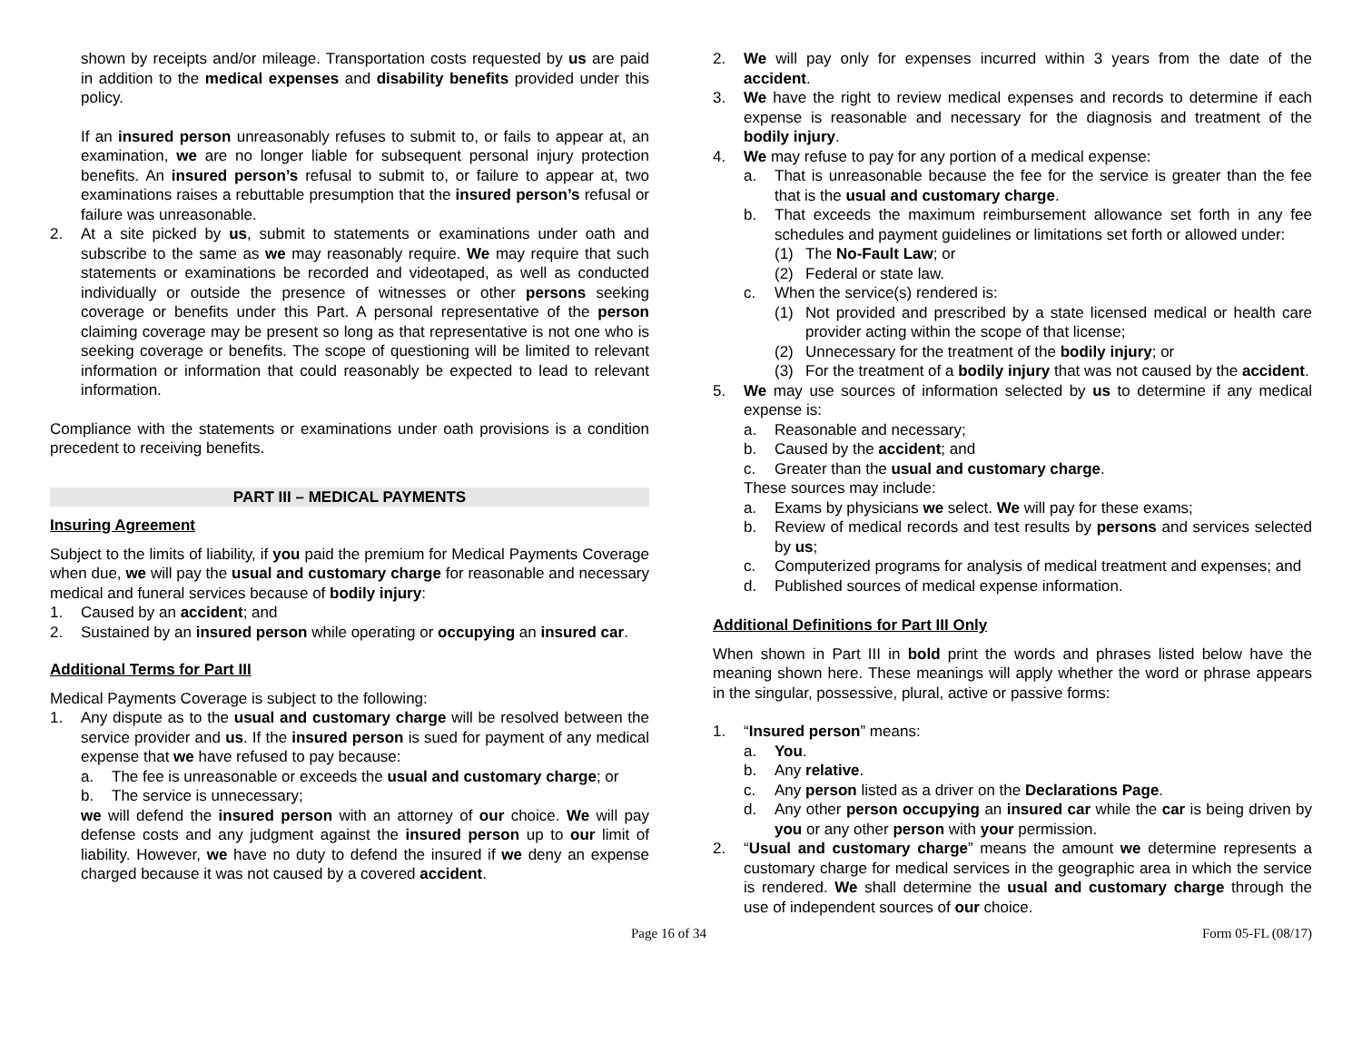shown by receipts and/or mileage. Transportation costs requested by us are paid in addition to the medical expenses and disability benefits provided under this policy.
If an insured person unreasonably refuses to submit to, or fails to appear at, an examination, we are no longer liable for subsequent personal injury protection benefits. An insured person’s refusal to submit to, or failure to appear at, two examinations raises a rebuttable presumption that the insured person’s refusal or failure was unreasonable.
2. At a site picked by us, submit to statements or examinations under oath and subscribe to the same as we may reasonably require. We may require that such statements or examinations be recorded and videotaped, as well as conducted individually or outside the presence of witnesses or other persons seeking coverage or benefits under this Part. A personal representative of the person claiming coverage may be present so long as that representative is not one who is seeking coverage or benefits. The scope of questioning will be limited to relevant information or information that could reasonably be expected to lead to relevant information.
Compliance with the statements or examinations under oath provisions is a condition precedent to receiving benefits.
PART III – MEDICAL PAYMENTS
Insuring Agreement
Subject to the limits of liability, if you paid the premium for Medical Payments Coverage when due, we will pay the usual and customary charge for reasonable and necessary medical and funeral services because of bodily injury:
1. Caused by an accident; and
2. Sustained by an insured person while operating or occupying an insured car.
Additional Terms for Part III
Medical Payments Coverage is subject to the following:
1. Any dispute as to the usual and customary charge will be resolved between the service provider and us. If the insured person is sued for payment of any medical expense that we have refused to pay because:
a. The fee is unreasonable or exceeds the usual and customary charge; or
b. The service is unnecessary;
we will defend the insured person with an attorney of our choice. We will pay defense costs and any judgment against the insured person up to our limit of liability. However, we have no duty to defend the insured if we deny an expense charged because it was not caused by a covered accident.
2. We will pay only for expenses incurred within 3 years from the date of the accident.
3. We have the right to review medical expenses and records to determine if each expense is reasonable and necessary for the diagnosis and treatment of the bodily injury.
4. We may refuse to pay for any portion of a medical expense:
a. That is unreasonable because the fee for the service is greater than the fee that is the usual and customary charge.
b. That exceeds the maximum reimbursement allowance set forth in any fee schedules and payment guidelines or limitations set forth or allowed under:
(1) The No-Fault Law; or
(2) Federal or state law.
c. When the service(s) rendered is:
(1) Not provided and prescribed by a state licensed medical or health care provider acting within the scope of that license;
(2) Unnecessary for the treatment of the bodily injury; or
(3) For the treatment of a bodily injury that was not caused by the accident.
5. We may use sources of information selected by us to determine if any medical expense is:
a. Reasonable and necessary;
b. Caused by the accident; and
c. Greater than the usual and customary charge.
These sources may include:
a. Exams by physicians we select. We will pay for these exams;
b. Review of medical records and test results by persons and services selected by us;
c. Computerized programs for analysis of medical treatment and expenses; and
d. Published sources of medical expense information.
Additional Definitions for Part III Only
When shown in Part III in bold print the words and phrases listed below have the meaning shown here. These meanings will apply whether the word or phrase appears in the singular, possessive, plural, active or passive forms:
1. “Insured person” means:
a. You.
b. Any relative.
c. Any person listed as a driver on the Declarations Page.
d. Any other person occupying an insured car while the car is being driven by you or any other person with your permission.
2. “Usual and customary charge” means the amount we determine represents a customary charge for medical services in the geographic area in which the service is rendered. We shall determine the usual and customary charge through the use of independent sources of our choice.
Page 16 of 34 Form 05-FL (08/17)